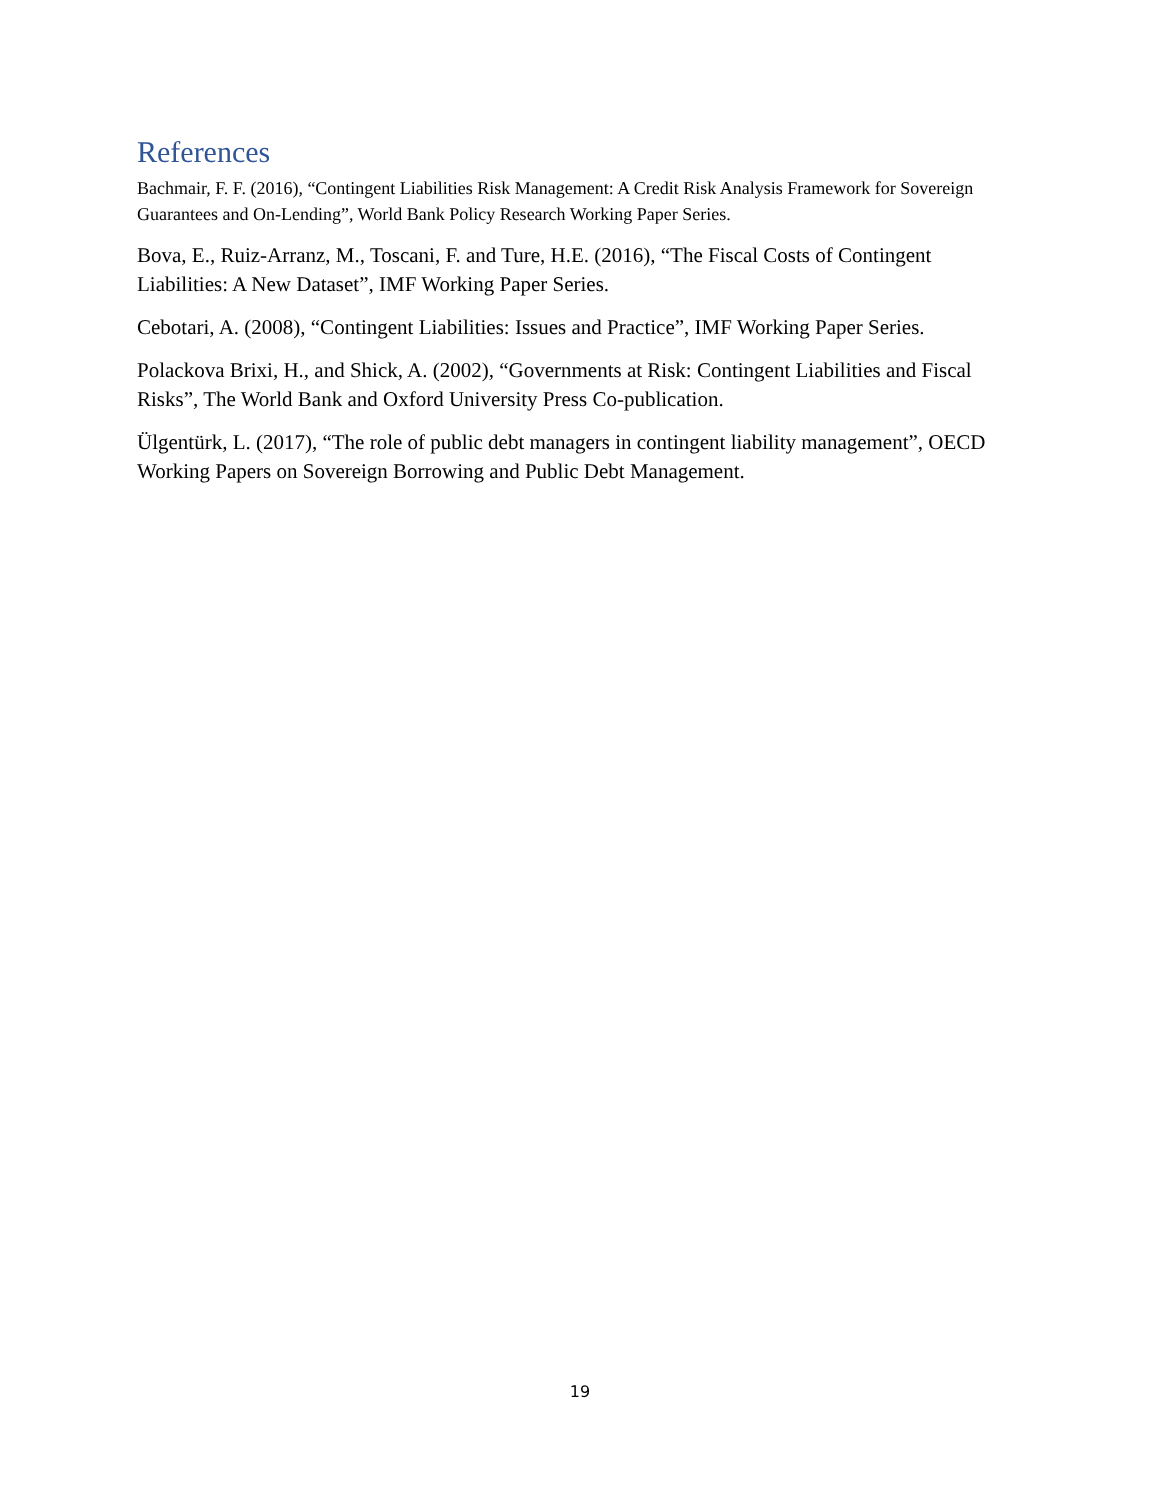References
Bachmair, F. F. (2016), “Contingent Liabilities Risk Management: A Credit Risk Analysis Framework for Sovereign Guarantees and On-Lending”, World Bank Policy Research Working Paper Series.
Bova, E., Ruiz-Arranz, M., Toscani, F. and Ture, H.E. (2016), “The Fiscal Costs of Contingent Liabilities: A New Dataset”, IMF Working Paper Series.
Cebotari, A. (2008), “Contingent Liabilities: Issues and Practice”, IMF Working Paper Series.
Polackova Brixi, H., and Shick, A. (2002), “Governments at Risk: Contingent Liabilities and Fiscal Risks”, The World Bank and Oxford University Press Co-publication.
Ülgentürk, L. (2017), “The role of public debt managers in contingent liability management”, OECD Working Papers on Sovereign Borrowing and Public Debt Management.
19